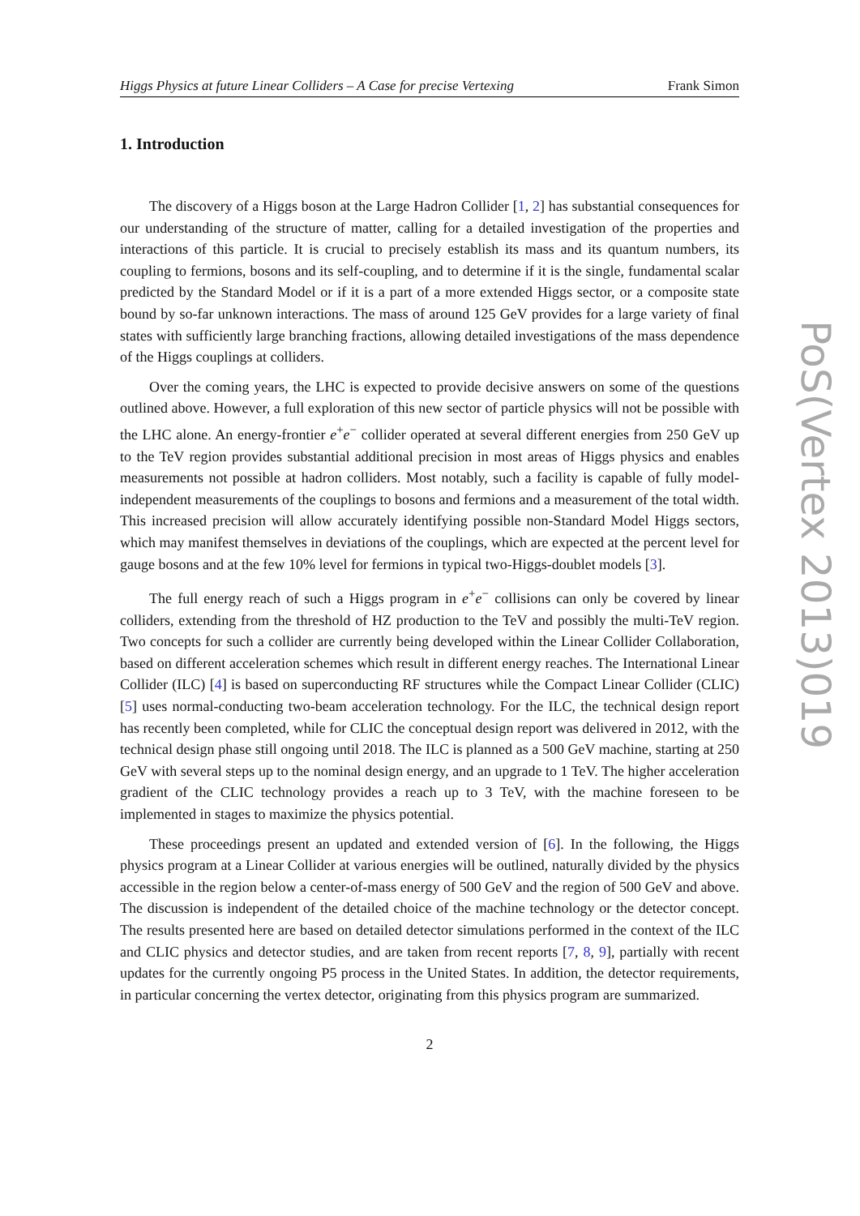Higgs Physics at future Linear Colliders – A Case for precise Vertexing Frank Simon
1. Introduction
The discovery of a Higgs boson at the Large Hadron Collider [1, 2] has substantial consequences for our understanding of the structure of matter, calling for a detailed investigation of the properties and interactions of this particle. It is crucial to precisely establish its mass and its quantum numbers, its coupling to fermions, bosons and its self-coupling, and to determine if it is the single, fundamental scalar predicted by the Standard Model or if it is a part of a more extended Higgs sector, or a composite state bound by so-far unknown interactions. The mass of around 125 GeV provides for a large variety of final states with sufficiently large branching fractions, allowing detailed investigations of the mass dependence of the Higgs couplings at colliders.
Over the coming years, the LHC is expected to provide decisive answers on some of the questions outlined above. However, a full exploration of this new sector of particle physics will not be possible with the LHC alone. An energy-frontier e<sup>+</sup>e<sup>−</sup> collider operated at several different energies from 250 GeV up to the TeV region provides substantial additional precision in most areas of Higgs physics and enables measurements not possible at hadron colliders. Most notably, such a facility is capable of fully model-independent measurements of the couplings to bosons and fermions and a measurement of the total width. This increased precision will allow accurately identifying possible non-Standard Model Higgs sectors, which may manifest themselves in deviations of the couplings, which are expected at the percent level for gauge bosons and at the few 10% level for fermions in typical two-Higgs-doublet models [3].
The full energy reach of such a Higgs program in e<sup>+</sup>e<sup>−</sup> collisions can only be covered by linear colliders, extending from the threshold of HZ production to the TeV and possibly the multi-TeV region. Two concepts for such a collider are currently being developed within the Linear Collider Collaboration, based on different acceleration schemes which result in different energy reaches. The International Linear Collider (ILC) [4] is based on superconducting RF structures while the Compact Linear Collider (CLIC) [5] uses normal-conducting two-beam acceleration technology. For the ILC, the technical design report has recently been completed, while for CLIC the conceptual design report was delivered in 2012, with the technical design phase still ongoing until 2018. The ILC is planned as a 500 GeV machine, starting at 250 GeV with several steps up to the nominal design energy, and an upgrade to 1 TeV. The higher acceleration gradient of the CLIC technology provides a reach up to 3 TeV, with the machine foreseen to be implemented in stages to maximize the physics potential.
These proceedings present an updated and extended version of [6]. In the following, the Higgs physics program at a Linear Collider at various energies will be outlined, naturally divided by the physics accessible in the region below a center-of-mass energy of 500 GeV and the region of 500 GeV and above. The discussion is independent of the detailed choice of the machine technology or the detector concept. The results presented here are based on detailed detector simulations performed in the context of the ILC and CLIC physics and detector studies, and are taken from recent reports [7, 8, 9], partially with recent updates for the currently ongoing P5 process in the United States. In addition, the detector requirements, in particular concerning the vertex detector, originating from this physics program are summarized.
2
PoS(Vertex 2013)019